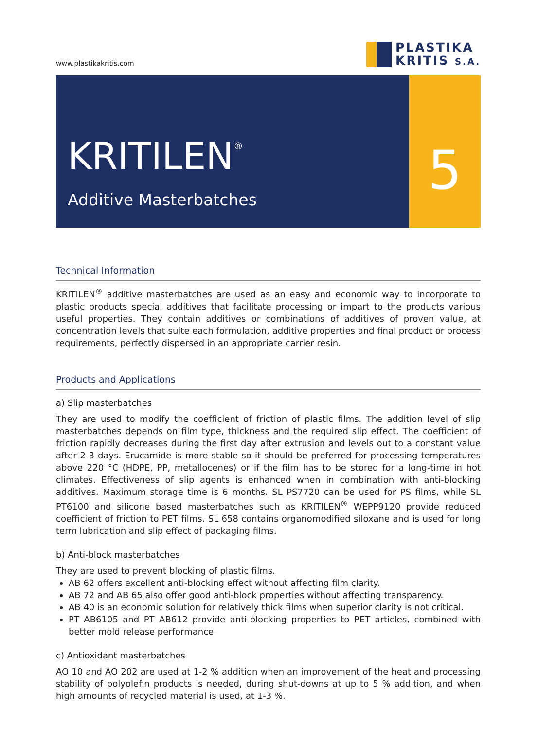www.plastikakritis.com
PLASTIKA
KRITIS S.A.
KRITILEN<sup>®</sup>
Additive Masterbatches
5
Technical Information
KRITILEN<sup>®</sup> additive masterbatches are used as an easy and economic way to incorporate to plastic products special additives that facilitate processing or impart to the products various useful properties. They contain additives or combinations of additives of proven value, at concentration levels that suite each formulation, additive properties and final product or process requirements, perfectly dispersed in an appropriate carrier resin.
Products and Applications
a) Slip masterbatches
They are used to modify the coefficient of friction of plastic films. The addition level of slip masterbatches depends on film type, thickness and the required slip effect. The coefficient of friction rapidly decreases during the first day after extrusion and levels out to a constant value after 2-3 days. Erucamide is more stable so it should be preferred for processing temperatures above 220 °C (HDPE, PP, metallocenes) or if the film has to be stored for a long-time in hot climates. Effectiveness of slip agents is enhanced when in combination with anti-blocking additives. Maximum storage time is 6 months. SL PS7720 can be used for PS films, while SL PT6100 and silicone based masterbatches such as KRITILEN<sup>®</sup> WEPP9120 provide reduced coefficient of friction to PET films. SL 658 contains organomodified siloxane and is used for long term lubrication and slip effect of packaging films.
b) Anti-block masterbatches
They are used to prevent blocking of plastic films.
AB 62 offers excellent anti-blocking effect without affecting film clarity.
AB 72 and AB 65 also offer good anti-block properties without affecting transparency.
AB 40 is an economic solution for relatively thick films when superior clarity is not critical.
PT AB6105 and PT AB612 provide anti-blocking properties to PET articles, combined with better mold release performance.
c) Antioxidant masterbatches
AO 10 and AO 202 are used at 1-2 % addition when an improvement of the heat and processing stability of polyolefin products is needed, during shut-downs at up to 5 % addition, and when high amounts of recycled material is used, at 1-3 %.